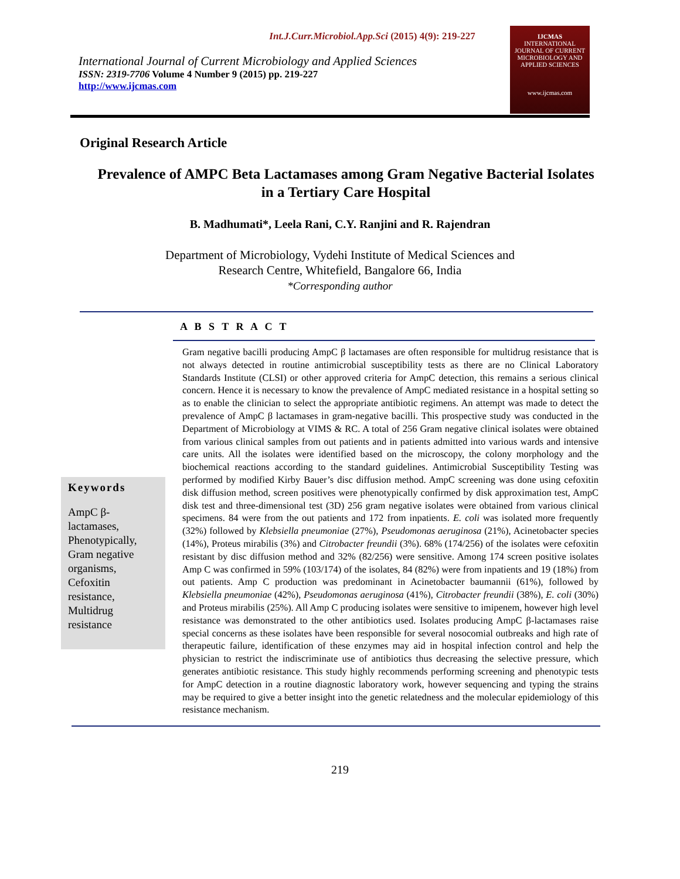Int.J.Curr.Microbiol.App.Sci (2015) 4(9): 219-227
International Journal of Current Microbiology and Applied Sciences
ISSN: 2319-7706 Volume 4 Number 9 (2015) pp. 219-227
http://www.ijcmas.com
IJCMAS
INTERNATIONAL JOURNAL OF CURRENT MICROBIOLOGY AND APPLIED SCIENCES
www.ijcmas.com
Original Research Article
Prevalence of AMPC Beta Lactamases among Gram Negative Bacterial Isolates in a Tertiary Care Hospital
B. Madhumati*, Leela Rani, C.Y. Ranjini and R. Rajendran
Department of Microbiology, Vydehi Institute of Medical Sciences and
Research Centre, Whitefield, Bangalore 66, India
*Corresponding author
A B S T R A C T
Keywords
AmpC β-
lactamases,
Phenotypically,
Gram negative
organisms,
Cefoxitin
resistance,
Multidrug
resistance
Gram negative bacilli producing AmpC β lactamases are often responsible for multidrug resistance that is not always detected in routine antimicrobial susceptibility tests as there are no Clinical Laboratory Standards Institute (CLSI) or other approved criteria for AmpC detection, this remains a serious clinical concern. Hence it is necessary to know the prevalence of AmpC mediated resistance in a hospital setting so as to enable the clinician to select the appropriate antibiotic regimens. An attempt was made to detect the prevalence of AmpC β lactamases in gram-negative bacilli. This prospective study was conducted in the Department of Microbiology at VIMS & RC. A total of 256 Gram negative clinical isolates were obtained from various clinical samples from out patients and in patients admitted into various wards and intensive care units. All the isolates were identified based on the microscopy, the colony morphology and the biochemical reactions according to the standard guidelines. Antimicrobial Susceptibility Testing was performed by modified Kirby Bauer’s disc diffusion method. AmpC screening was done using cefoxitin disk diffusion method, screen positives were phenotypically confirmed by disk approximation test, AmpC disk test and three-dimensional test (3D) 256 gram negative isolates were obtained from various clinical specimens. 84 were from the out patients and 172 from inpatients. E. coli was isolated more frequently (32%) followed by Klebsiella pneumoniae (27%), Pseudomonas aeruginosa (21%), Acinetobacter species (14%), Proteus mirabilis (3%) and Citrobacter freundii (3%). 68% (174/256) of the isolates were cefoxitin resistant by disc diffusion method and 32% (82/256) were sensitive. Among 174 screen positive isolates Amp C was confirmed in 59% (103/174) of the isolates, 84 (82%) were from inpatients and 19 (18%) from out patients. Amp C production was predominant in Acinetobacter baumannii (61%), followed by Klebsiella pneumoniae (42%), Pseudomonas aeruginosa (41%), Citrobacter freundii (38%), E. coli (30%) and Proteus mirabilis (25%). All Amp C producing isolates were sensitive to imipenem, however high level resistance was demonstrated to the other antibiotics used. Isolates producing AmpC β-lactamases raise special concerns as these isolates have been responsible for several nosocomial outbreaks and high rate of therapeutic failure, identification of these enzymes may aid in hospital infection control and help the physician to restrict the indiscriminate use of antibiotics thus decreasing the selective pressure, which generates antibiotic resistance. This study highly recommends performing screening and phenotypic tests for AmpC detection in a routine diagnostic laboratory work, however sequencing and typing the strains may be required to give a better insight into the genetic relatedness and the molecular epidemiology of this resistance mechanism.
219